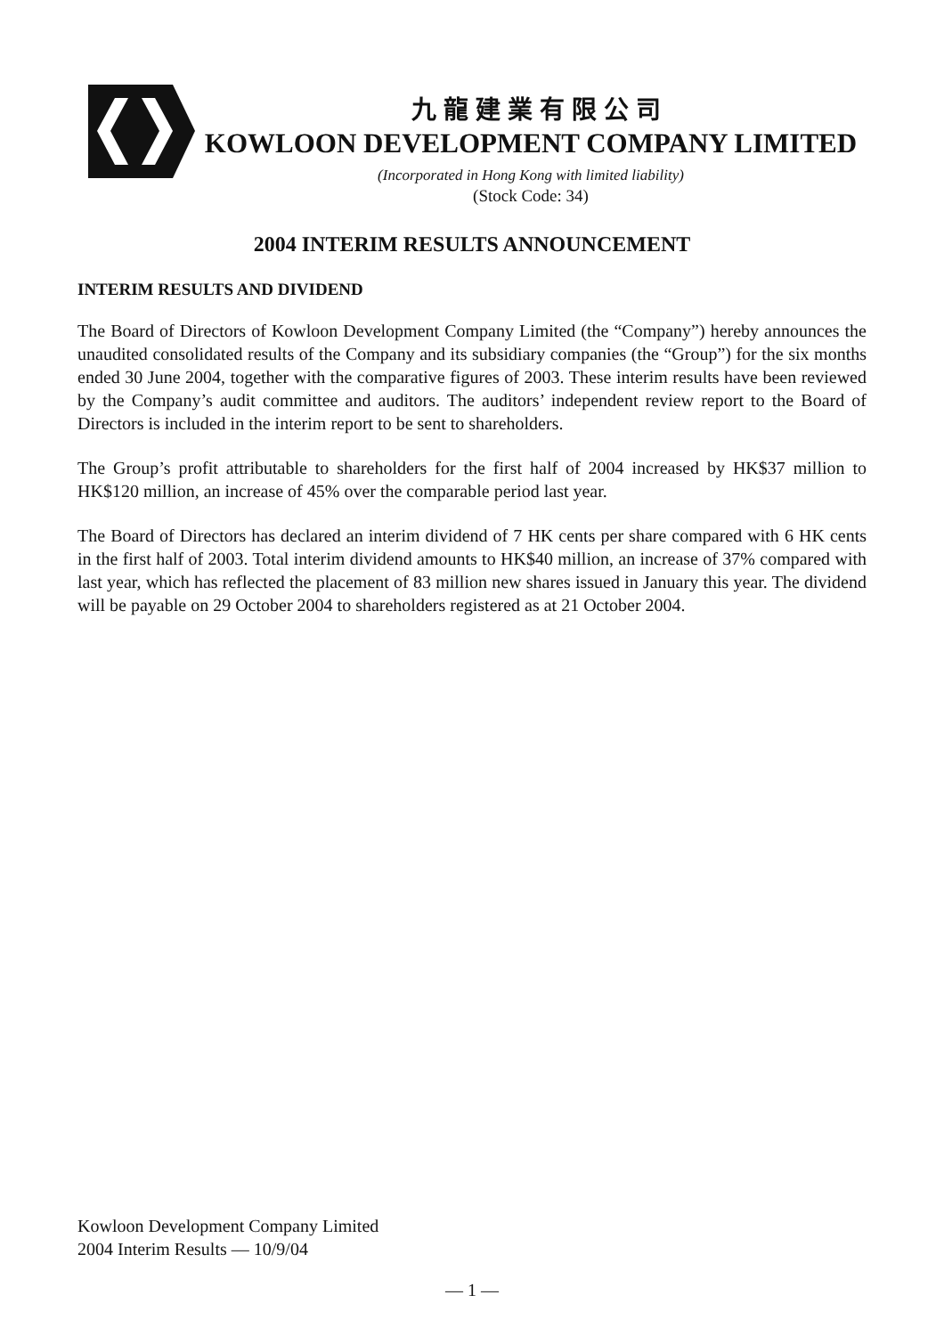九龍建業有限公司
KOWLOON DEVELOPMENT COMPANY LIMITED
(Incorporated in Hong Kong with limited liability)
(Stock Code: 34)
2004 INTERIM RESULTS ANNOUNCEMENT
INTERIM RESULTS AND DIVIDEND
The Board of Directors of Kowloon Development Company Limited (the “Company”) hereby announces the unaudited consolidated results of the Company and its subsidiary companies (the “Group”) for the six months ended 30 June 2004, together with the comparative figures of 2003. These interim results have been reviewed by the Company’s audit committee and auditors. The auditors’ independent review report to the Board of Directors is included in the interim report to be sent to shareholders.
The Group’s profit attributable to shareholders for the first half of 2004 increased by HK$37 million to HK$120 million, an increase of 45% over the comparable period last year.
The Board of Directors has declared an interim dividend of 7 HK cents per share compared with 6 HK cents in the first half of 2003. Total interim dividend amounts to HK$40 million, an increase of 37% compared with last year, which has reflected the placement of 83 million new shares issued in January this year. The dividend will be payable on 29 October 2004 to shareholders registered as at 21 October 2004.
Kowloon Development Company Limited
2004 Interim Results — 10/9/04
— 1 —